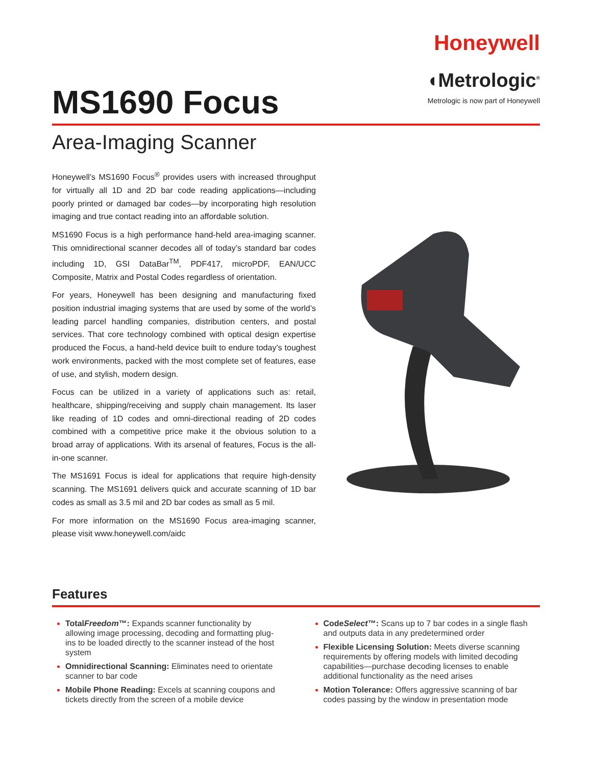MS1690 Focus
Honeywell
◖Metrologic<sup>®</sup>
Metrologic is now part of Honeywell
Area-Imaging Scanner
Honeywell’s MS1690 Focus<sup>®</sup> provides users with increased throughput for virtually all 1D and 2D bar code reading applications—including poorly printed or damaged bar codes—by incorporating high resolution imaging and true contact reading into an affordable solution.
MS1690 Focus is a high performance hand-held area-imaging scanner. This omnidirectional scanner decodes all of today’s standard bar codes including 1D, GSI DataBar<sup>TM</sup>, PDF417, microPDF, EAN/UCC Composite, Matrix and Postal Codes regardless of orientation.
For years, Honeywell has been designing and manufacturing fixed position industrial imaging systems that are used by some of the world’s leading parcel handling companies, distribution centers, and postal services. That core technology combined with optical design expertise produced the Focus, a hand-held device built to endure today’s toughest work environments, packed with the most complete set of features, ease of use, and stylish, modern design.
Focus can be utilized in a variety of applications such as: retail, healthcare, shipping/receiving and supply chain management. Its laser like reading of 1D codes and omni-directional reading of 2D codes combined with a competitive price make it the obvious solution to a broad array of applications. With its arsenal of features, Focus is the all-in-one scanner.
The MS1691 Focus is ideal for applications that require high-density scanning. The MS1691 delivers quick and accurate scanning of 1D bar codes as small as 3.5 mil and 2D bar codes as small as 5 mil.
For more information on the MS1690 Focus area-imaging scanner, please visit www.honeywell.com/aidc
Features
TotalFreedom™: Expands scanner functionality by allowing image processing, decoding and formatting plug-ins to be loaded directly to the scanner instead of the host system
Omnidirectional Scanning: Eliminates need to orientate scanner to bar code
Mobile Phone Reading: Excels at scanning coupons and tickets directly from the screen of a mobile device
CodeSelect™: Scans up to 7 bar codes in a single flash and outputs data in any predetermined order
Flexible Licensing Solution: Meets diverse scanning requirements by offering models with limited decoding capabilities—purchase decoding licenses to enable additional functionality as the need arises
Motion Tolerance: Offers aggressive scanning of bar codes passing by the window in presentation mode